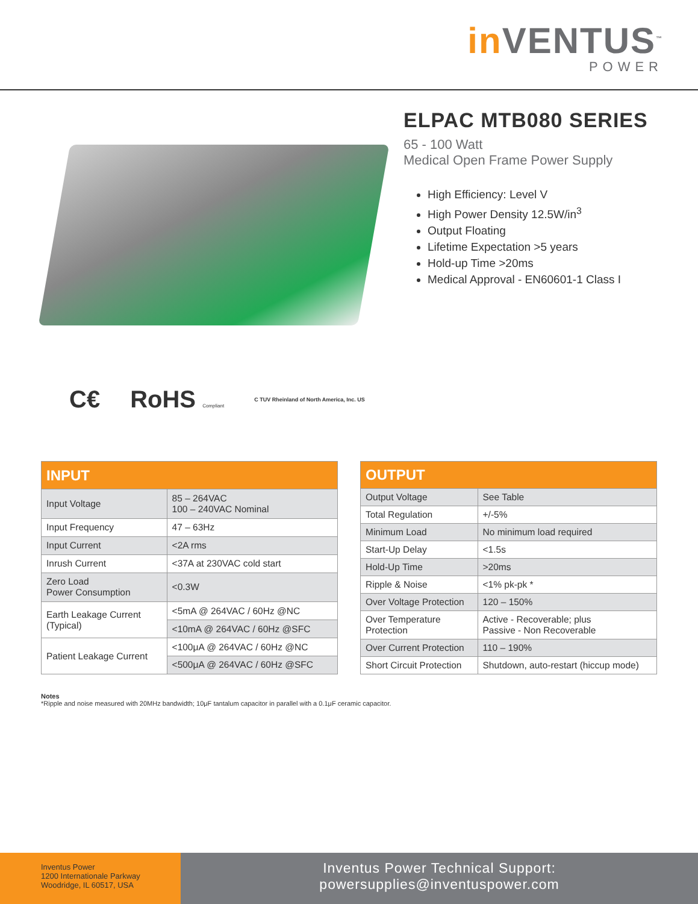in VENTUS<sup>™</sup>
POWER
ELPAC MTB080 SERIES
65 - 100 Watt
Medical Open Frame Power Supply
High Efficiency: Level V
High Power Density 12.5W/in<sup>3</sup>
Output Floating
Lifetime Expectation >5 years
Hold-up Time >20ms
Medical Approval - EN60601-1 Class I
C€ RoHS Compliant C TUV Rheinland of North America, Inc. US
| INPUT | |
| --- | --- |
| Input Voltage | 85 – 264VAC 100 – 240VAC Nominal |
| Input Frequency | 47 – 63Hz |
| Input Current | <2A rms |
| Inrush Current | <37A at 230VAC cold start |
| Zero Load Power Consumption | <0.3W |
| Earth Leakage Current (Typical) | <5mA @ 264VAC / 60Hz @NC |
| | <10mA @ 264VAC / 60Hz @SFC |
| Patient Leakage Current | <100μA @ 264VAC / 60Hz @NC |
| | <500μA @ 264VAC / 60Hz @SFC |
| OUTPUT | |
| --- | --- |
| Output Voltage | See Table |
| Total Regulation | +/-5% |
| Minimum Load | No minimum load required |
| Start-Up Delay | <1.5s |
| Hold-Up Time | >20ms |
| Ripple & Noise | <1% pk-pk * |
| Over Voltage Protection | 120 – 150% |
| Over Temperature Protection | Active - Recoverable; plus Passive - Non Recoverable |
| Over Current Protection | 110 – 190% |
| Short Circuit Protection | Shutdown, auto-restart (hiccup mode) |
Notes
*Ripple and noise measured with 20MHz bandwidth; 10μF tantalum capacitor in parallel with a 0.1μF ceramic capacitor.
Inventus Power
1200 Internationale Parkway
Woodridge, IL 60517, USA
Inventus Power Technical Support:
powersupplies@inventuspower.com